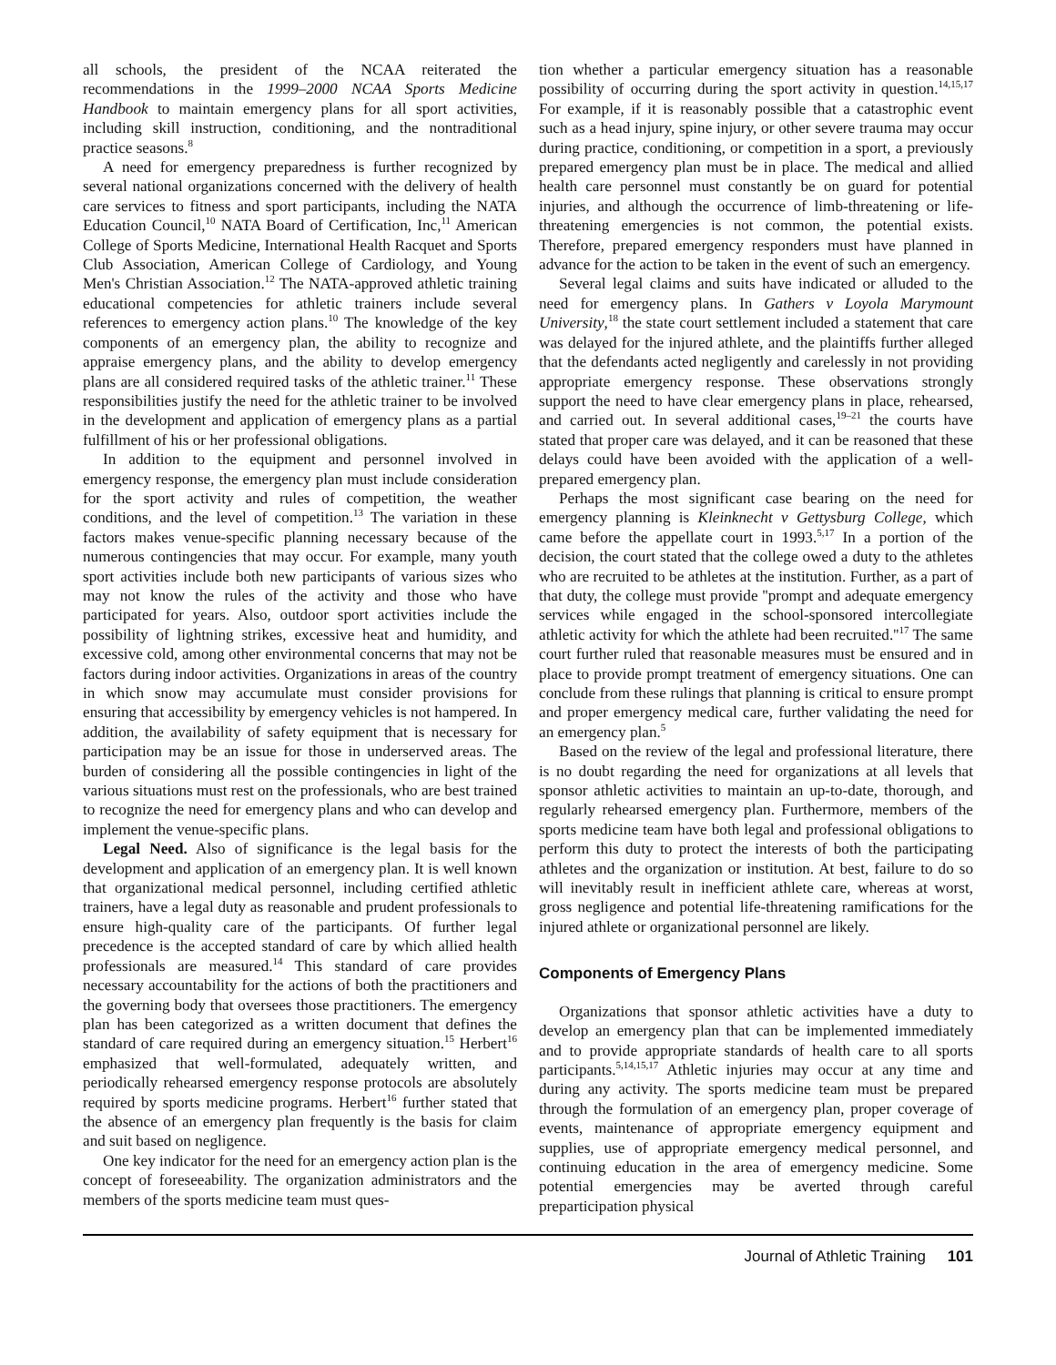all schools, the president of the NCAA reiterated the recommendations in the 1999–2000 NCAA Sports Medicine Handbook to maintain emergency plans for all sport activities, including skill instruction, conditioning, and the nontraditional practice seasons.<sup>8</sup>
A need for emergency preparedness is further recognized by several national organizations concerned with the delivery of health care services to fitness and sport participants, including the NATA Education Council,<sup>10</sup> NATA Board of Certification, Inc,<sup>11</sup> American College of Sports Medicine, International Health Racquet and Sports Club Association, American College of Cardiology, and Young Men's Christian Association.<sup>12</sup> The NATA-approved athletic training educational competencies for athletic trainers include several references to emergency action plans.<sup>10</sup> The knowledge of the key components of an emergency plan, the ability to recognize and appraise emergency plans, and the ability to develop emergency plans are all considered required tasks of the athletic trainer.<sup>11</sup> These responsibilities justify the need for the athletic trainer to be involved in the development and application of emergency plans as a partial fulfillment of his or her professional obligations.
In addition to the equipment and personnel involved in emergency response, the emergency plan must include consideration for the sport activity and rules of competition, the weather conditions, and the level of competition.<sup>13</sup> The variation in these factors makes venue-specific planning necessary because of the numerous contingencies that may occur. For example, many youth sport activities include both new participants of various sizes who may not know the rules of the activity and those who have participated for years. Also, outdoor sport activities include the possibility of lightning strikes, excessive heat and humidity, and excessive cold, among other environmental concerns that may not be factors during indoor activities. Organizations in areas of the country in which snow may accumulate must consider provisions for ensuring that accessibility by emergency vehicles is not hampered. In addition, the availability of safety equipment that is necessary for participation may be an issue for those in underserved areas. The burden of considering all the possible contingencies in light of the various situations must rest on the professionals, who are best trained to recognize the need for emergency plans and who can develop and implement the venue-specific plans.
Legal Need. Also of significance is the legal basis for the development and application of an emergency plan. It is well known that organizational medical personnel, including certified athletic trainers, have a legal duty as reasonable and prudent professionals to ensure high-quality care of the participants. Of further legal precedence is the accepted standard of care by which allied health professionals are measured.<sup>14</sup> This standard of care provides necessary accountability for the actions of both the practitioners and the governing body that oversees those practitioners. The emergency plan has been categorized as a written document that defines the standard of care required during an emergency situation.<sup>15</sup> Herbert<sup>16</sup> emphasized that well-formulated, adequately written, and periodically rehearsed emergency response protocols are absolutely required by sports medicine programs. Herbert<sup>16</sup> further stated that the absence of an emergency plan frequently is the basis for claim and suit based on negligence.
One key indicator for the need for an emergency action plan is the concept of foreseeability. The organization administrators and the members of the sports medicine team must ques-
tion whether a particular emergency situation has a reasonable possibility of occurring during the sport activity in question.<sup>14,15,17</sup> For example, if it is reasonably possible that a catastrophic event such as a head injury, spine injury, or other severe trauma may occur during practice, conditioning, or competition in a sport, a previously prepared emergency plan must be in place. The medical and allied health care personnel must constantly be on guard for potential injuries, and although the occurrence of limb-threatening or life-threatening emergencies is not common, the potential exists. Therefore, prepared emergency responders must have planned in advance for the action to be taken in the event of such an emergency.
Several legal claims and suits have indicated or alluded to the need for emergency plans. In Gathers v Loyola Marymount University,<sup>18</sup> the state court settlement included a statement that care was delayed for the injured athlete, and the plaintiffs further alleged that the defendants acted negligently and carelessly in not providing appropriate emergency response. These observations strongly support the need to have clear emergency plans in place, rehearsed, and carried out. In several additional cases,<sup>19–21</sup> the courts have stated that proper care was delayed, and it can be reasoned that these delays could have been avoided with the application of a well-prepared emergency plan.
Perhaps the most significant case bearing on the need for emergency planning is Kleinknecht v Gettysburg College, which came before the appellate court in 1993.<sup>5,17</sup> In a portion of the decision, the court stated that the college owed a duty to the athletes who are recruited to be athletes at the institution. Further, as a part of that duty, the college must provide ''prompt and adequate emergency services while engaged in the school-sponsored intercollegiate athletic activity for which the athlete had been recruited.''<sup>17</sup> The same court further ruled that reasonable measures must be ensured and in place to provide prompt treatment of emergency situations. One can conclude from these rulings that planning is critical to ensure prompt and proper emergency medical care, further validating the need for an emergency plan.<sup>5</sup>
Based on the review of the legal and professional literature, there is no doubt regarding the need for organizations at all levels that sponsor athletic activities to maintain an up-to-date, thorough, and regularly rehearsed emergency plan. Furthermore, members of the sports medicine team have both legal and professional obligations to perform this duty to protect the interests of both the participating athletes and the organization or institution. At best, failure to do so will inevitably result in inefficient athlete care, whereas at worst, gross negligence and potential life-threatening ramifications for the injured athlete or organizational personnel are likely.
Components of Emergency Plans
Organizations that sponsor athletic activities have a duty to develop an emergency plan that can be implemented immediately and to provide appropriate standards of health care to all sports participants.<sup>5,14,15,17</sup> Athletic injuries may occur at any time and during any activity. The sports medicine team must be prepared through the formulation of an emergency plan, proper coverage of events, maintenance of appropriate emergency equipment and supplies, use of appropriate emergency medical personnel, and continuing education in the area of emergency medicine. Some potential emergencies may be averted through careful preparticipation physical
Journal of Athletic Training 101